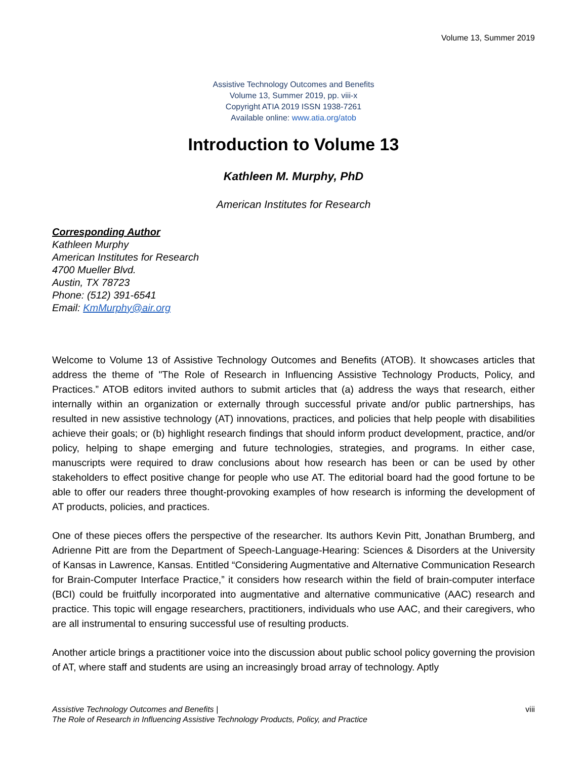Volume 13, Summer 2019
Assistive Technology Outcomes and Benefits
Volume 13, Summer 2019, pp. viii-x
Copyright ATIA 2019 ISSN 1938-7261
Available online: www.atia.org/atob
Introduction to Volume 13
Kathleen M. Murphy, PhD
American Institutes for Research
Corresponding Author
Kathleen Murphy
American Institutes for Research
4700 Mueller Blvd.
Austin, TX 78723
Phone: (512) 391-6541
Email: KmMurphy@air.org
Welcome to Volume 13 of Assistive Technology Outcomes and Benefits (ATOB). It showcases articles that address the theme of "The Role of Research in Influencing Assistive Technology Products, Policy, and Practices.” ATOB editors invited authors to submit articles that (a) address the ways that research, either internally within an organization or externally through successful private and/or public partnerships, has resulted in new assistive technology (AT) innovations, practices, and policies that help people with disabilities achieve their goals; or (b) highlight research findings that should inform product development, practice, and/or policy, helping to shape emerging and future technologies, strategies, and programs. In either case, manuscripts were required to draw conclusions about how research has been or can be used by other stakeholders to effect positive change for people who use AT. The editorial board had the good fortune to be able to offer our readers three thought-provoking examples of how research is informing the development of AT products, policies, and practices.
One of these pieces offers the perspective of the researcher. Its authors Kevin Pitt, Jonathan Brumberg, and Adrienne Pitt are from the Department of Speech-Language-Hearing: Sciences & Disorders at the University of Kansas in Lawrence, Kansas. Entitled “Considering Augmentative and Alternative Communication Research for Brain-Computer Interface Practice,” it considers how research within the field of brain-computer interface (BCI) could be fruitfully incorporated into augmentative and alternative communicative (AAC) research and practice. This topic will engage researchers, practitioners, individuals who use AAC, and their caregivers, who are all instrumental to ensuring successful use of resulting products.
Another article brings a practitioner voice into the discussion about public school policy governing the provision of AT, where staff and students are using an increasingly broad array of technology. Aptly
Assistive Technology Outcomes and Benefits |
The Role of Research in Influencing Assistive Technology Products, Policy, and Practice viii